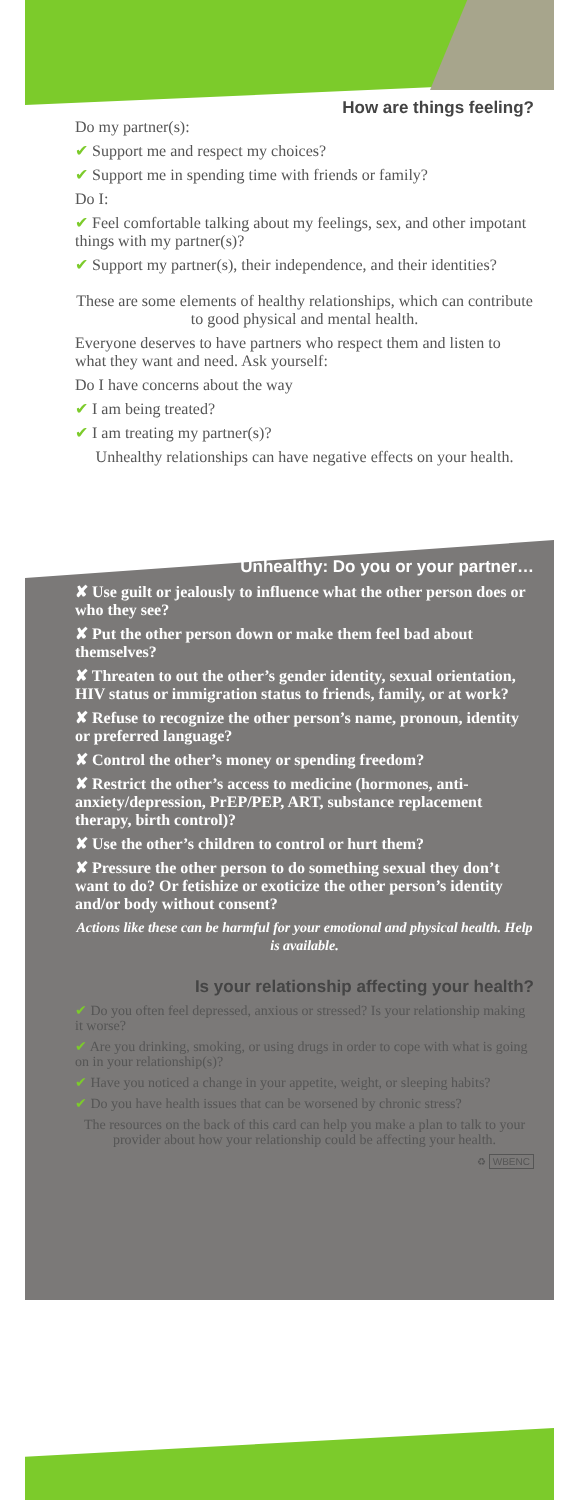How are things feeling?
Do my partner(s):
✔ Support me and respect my choices?
✔ Support me in spending time with friends or family?
Do I:
✔ Feel comfortable talking about my feelings, sex, and other impotant things with my partner(s)?
✔ Support my partner(s), their independence, and their identities?
These are some elements of healthy relationships, which can contribute to good physical and mental health.
Everyone deserves to have partners who respect them and listen to what they want and need. Ask yourself:
Do I have concerns about the way
✔ I am being treated?
✔ I am treating my partner(s)?
Unhealthy relationships can have negative effects on your health.
Unhealthy: Do you or your partner…
✘ Use guilt or jealously to influence what the other person does or who they see?
✘ Put the other person down or make them feel bad about themselves?
✘ Threaten to out the other’s gender identity, sexual orientation, HIV status or immigration status to friends, family, or at work?
✘ Refuse to recognize the other person’s name, pronoun, identity or preferred language?
✘ Control the other’s money or spending freedom?
✘ Restrict the other’s access to medicine (hormones, anti-anxiety/depression, PrEP/PEP, ART, substance replacement therapy, birth control)?
✘ Use the other’s children to control or hurt them?
✘ Pressure the other person to do something sexual they don’t want to do? Or fetishize or exoticize the other person’s identity and/or body without consent?
Actions like these can be harmful for your emotional and physical health. Help is available.
Is your relationship affecting your health?
✔ Do you often feel depressed, anxious or stressed? Is your relationship making it worse?
✔ Are you drinking, smoking, or using drugs in order to cope with what is going on in your relationship(s)?
✔ Have you noticed a change in your appetite, weight, or sleeping habits?
✔ Do you have health issues that can be worsened by chronic stress?
The resources on the back of this card can help you make a plan to talk to your provider about how your relationship could be affecting your health.
♻ WBENC